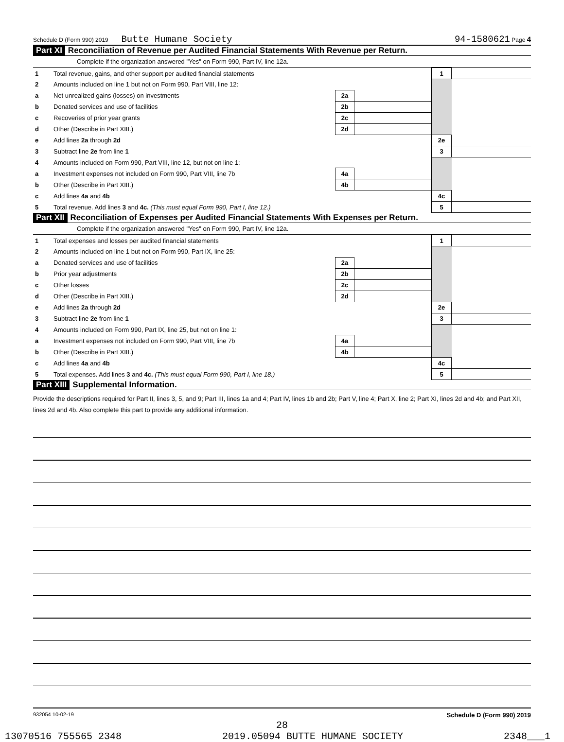Schedule D (Form 990) 2019 Butte Humane Society 94-1580621 Page 4
Part XI Reconciliation of Revenue per Audited Financial Statements With Revenue per Return.
Complete if the organization answered "Yes" on Form 990, Part IV, line 12a.
| 1 | Total revenue, gains, and other support per audited financial statements | | | 1 | |
| 2 | Amounts included on line 1 but not on Form 990, Part VIII, line 12: | | | | |
| a | Net unrealized gains (losses) on investments | 2a | | | |
| b | Donated services and use of facilities | 2b | | | |
| c | Recoveries of prior year grants | 2c | | | |
| d | Other (Describe in Part XIII.) | 2d | | | |
| e | Add lines 2a through 2d | | | 2e | |
| 3 | Subtract line 2e from line 1 | | | 3 | |
| 4 | Amounts included on Form 990, Part VIII, line 12, but not on line 1: | | | | |
| a | Investment expenses not included on Form 990, Part VIII, line 7b | 4a | | | |
| b | Other (Describe in Part XIII.) | 4b | | | |
| c | Add lines 4a and 4b | | | 4c | |
| 5 | Total revenue. Add lines 3 and 4c. (This must equal Form 990, Part I, line 12.) | | | 5 | |
Part XII Reconciliation of Expenses per Audited Financial Statements With Expenses per Return.
Complete if the organization answered "Yes" on Form 990, Part IV, line 12a.
| 1 | Total expenses and losses per audited financial statements | | | 1 | |
| 2 | Amounts included on line 1 but not on Form 990, Part IX, line 25: | | | | |
| a | Donated services and use of facilities | 2a | | | |
| b | Prior year adjustments | 2b | | | |
| c | Other losses | 2c | | | |
| d | Other (Describe in Part XIII.) | 2d | | | |
| e | Add lines 2a through 2d | | | 2e | |
| 3 | Subtract line 2e from line 1 | | | 3 | |
| 4 | Amounts included on Form 990, Part IX, line 25, but not on line 1: | | | | |
| a | Investment expenses not included on Form 990, Part VIII, line 7b | 4a | | | |
| b | Other (Describe in Part XIII.) | 4b | | | |
| c | Add lines 4a and 4b | | | 4c | |
| 5 | Total expenses. Add lines 3 and 4c. (This must equal Form 990, Part I, line 18.) | | | 5 | |
Part XIII Supplemental Information.
Provide the descriptions required for Part II, lines 3, 5, and 9; Part III, lines 1a and 4; Part IV, lines 1b and 2b; Part V, line 4; Part X, line 2; Part XI, lines 2d and 4b; and Part XII, lines 2d and 4b. Also complete this part to provide any additional information.
932054 10-02-19 Schedule D (Form 990) 2019
28
13070516 755565 2348 2019.05094 BUTTE HUMANE SOCIETY 2348___1